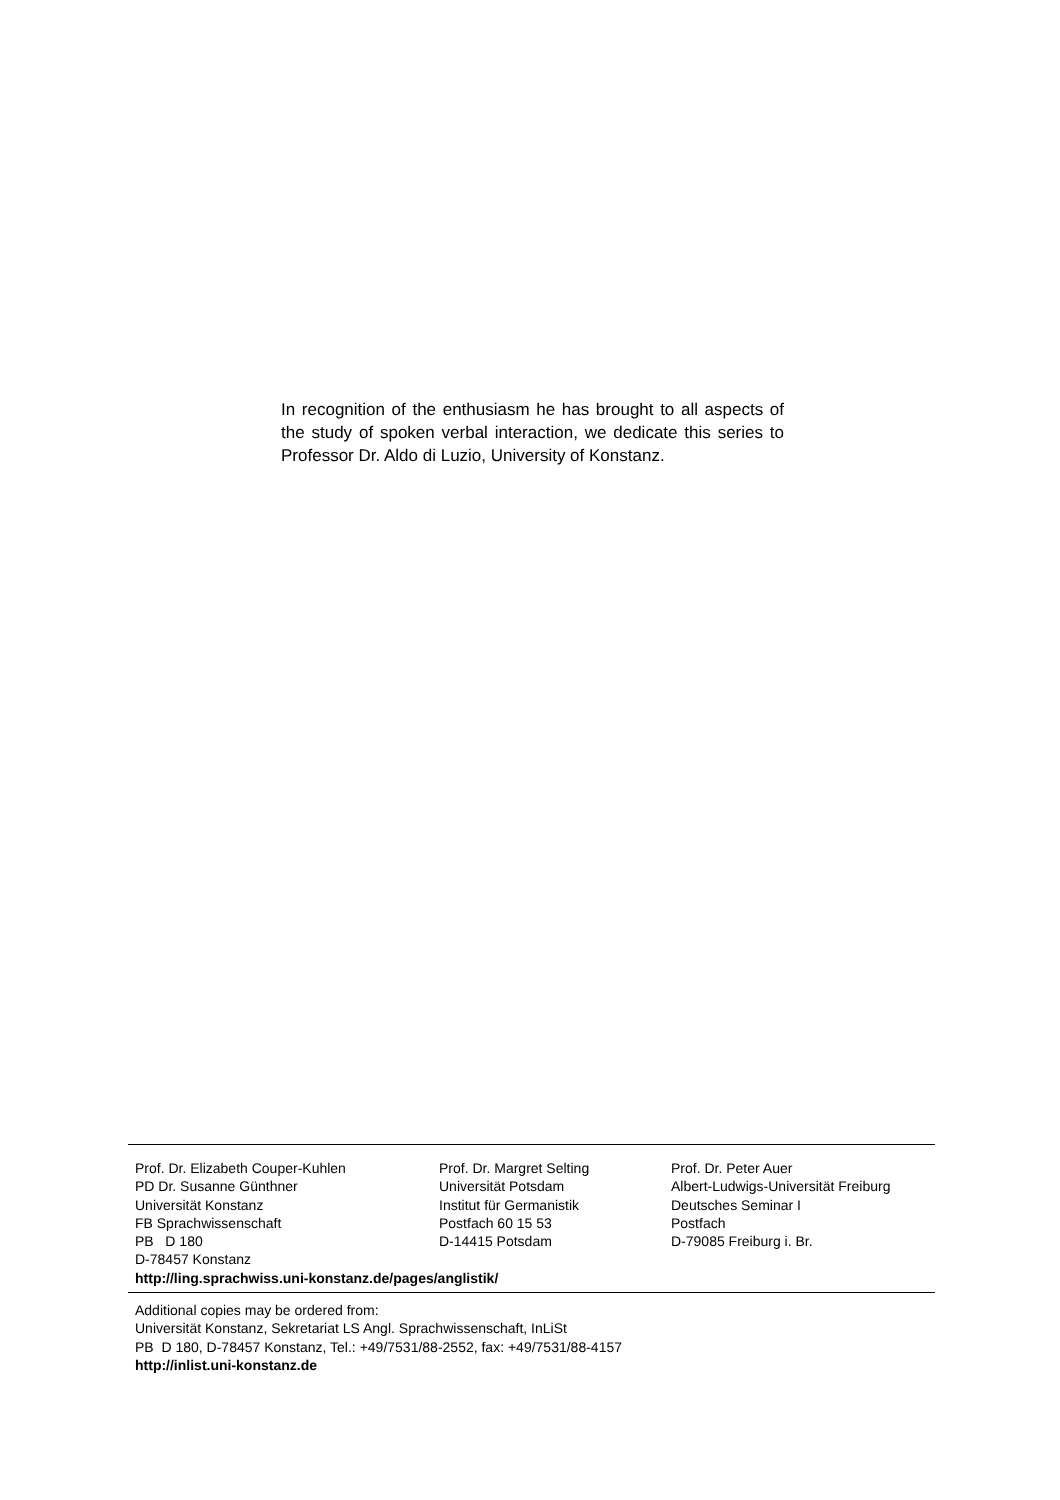In recognition of the enthusiasm he has brought to all aspects of the study of spoken verbal interaction, we dedicate this series to Professor Dr. Aldo di Luzio, University of Konstanz.
Prof. Dr. Elizabeth Couper-Kuhlen
PD Dr. Susanne Günthner
Universität Konstanz
FB Sprachwissenschaft
PB D 180
D-78457 Konstanz
Prof. Dr. Margret Selting
Universität Potsdam
Institut für Germanistik
Postfach 60 15 53
D-14415 Potsdam
Prof. Dr. Peter Auer
Albert-Ludwigs-Universität Freiburg
Deutsches Seminar I
Postfach
D-79085 Freiburg i. Br.
http://ling.sprachwiss.uni-konstanz.de/pages/anglistik/
Additional copies may be ordered from:
Universität Konstanz, Sekretariat LS Angl. Sprachwissenschaft, InLiSt
PB D 180, D-78457 Konstanz, Tel.: +49/7531/88-2552, fax: +49/7531/88-4157
http://inlist.uni-konstanz.de